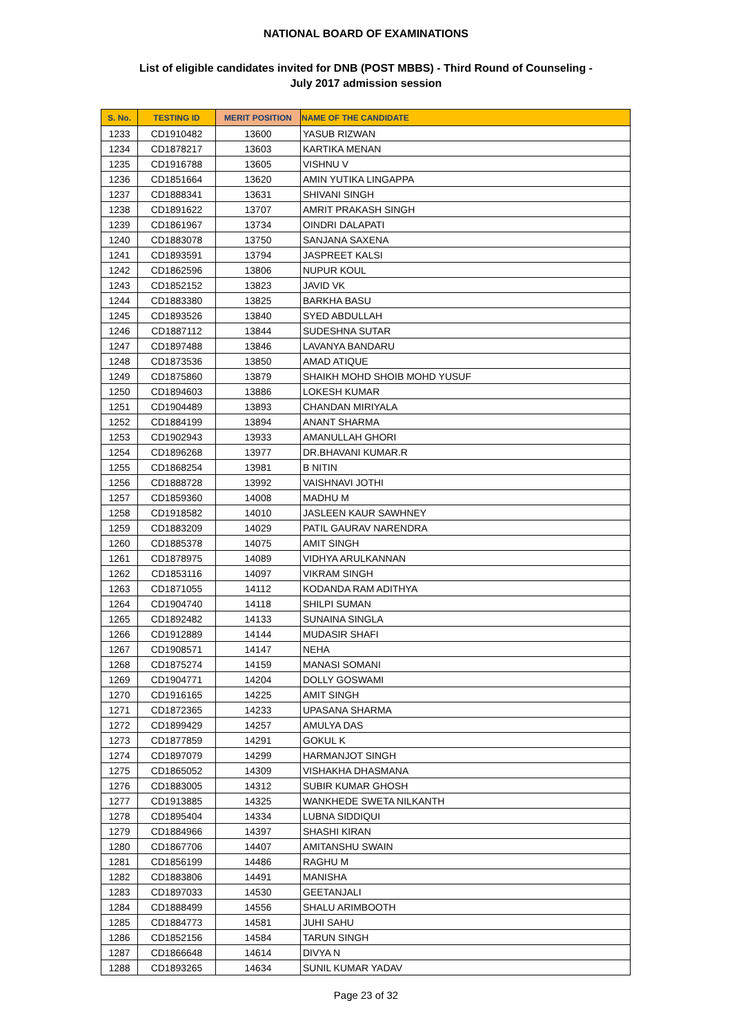NATIONAL BOARD OF EXAMINATIONS
List of eligible candidates invited for DNB (POST MBBS) - Third Round of Counseling -
July 2017 admission session
| S. No. | TESTING ID | MERIT POSITION | NAME OF THE CANDIDATE |
| --- | --- | --- | --- |
| 1233 | CD1910482 | 13600 | YASUB RIZWAN |
| 1234 | CD1878217 | 13603 | KARTIKA MENAN |
| 1235 | CD1916788 | 13605 | VISHNU V |
| 1236 | CD1851664 | 13620 | AMIN YUTIKA LINGAPPA |
| 1237 | CD1888341 | 13631 | SHIVANI SINGH |
| 1238 | CD1891622 | 13707 | AMRIT PRAKASH SINGH |
| 1239 | CD1861967 | 13734 | OINDRI DALAPATI |
| 1240 | CD1883078 | 13750 | SANJANA SAXENA |
| 1241 | CD1893591 | 13794 | JASPREET KALSI |
| 1242 | CD1862596 | 13806 | NUPUR KOUL |
| 1243 | CD1852152 | 13823 | JAVID VK |
| 1244 | CD1883380 | 13825 | BARKHA BASU |
| 1245 | CD1893526 | 13840 | SYED ABDULLAH |
| 1246 | CD1887112 | 13844 | SUDESHNA SUTAR |
| 1247 | CD1897488 | 13846 | LAVANYA BANDARU |
| 1248 | CD1873536 | 13850 | AMAD ATIQUE |
| 1249 | CD1875860 | 13879 | SHAIKH MOHD SHOIB MOHD YUSUF |
| 1250 | CD1894603 | 13886 | LOKESH KUMAR |
| 1251 | CD1904489 | 13893 | CHANDAN MIRIYALA |
| 1252 | CD1884199 | 13894 | ANANT SHARMA |
| 1253 | CD1902943 | 13933 | AMANULLAH GHORI |
| 1254 | CD1896268 | 13977 | DR.BHAVANI KUMAR.R |
| 1255 | CD1868254 | 13981 | B NITIN |
| 1256 | CD1888728 | 13992 | VAISHNAVI JOTHI |
| 1257 | CD1859360 | 14008 | MADHU M |
| 1258 | CD1918582 | 14010 | JASLEEN KAUR SAWHNEY |
| 1259 | CD1883209 | 14029 | PATIL GAURAV NARENDRA |
| 1260 | CD1885378 | 14075 | AMIT SINGH |
| 1261 | CD1878975 | 14089 | VIDHYA ARULKANNAN |
| 1262 | CD1853116 | 14097 | VIKRAM SINGH |
| 1263 | CD1871055 | 14112 | KODANDA RAM ADITHYA |
| 1264 | CD1904740 | 14118 | SHILPI SUMAN |
| 1265 | CD1892482 | 14133 | SUNAINA SINGLA |
| 1266 | CD1912889 | 14144 | MUDASIR SHAFI |
| 1267 | CD1908571 | 14147 | NEHA |
| 1268 | CD1875274 | 14159 | MANASI SOMANI |
| 1269 | CD1904771 | 14204 | DOLLY GOSWAMI |
| 1270 | CD1916165 | 14225 | AMIT SINGH |
| 1271 | CD1872365 | 14233 | UPASANA SHARMA |
| 1272 | CD1899429 | 14257 | AMULYA DAS |
| 1273 | CD1877859 | 14291 | GOKUL K |
| 1274 | CD1897079 | 14299 | HARMANJOT SINGH |
| 1275 | CD1865052 | 14309 | VISHAKHA DHASMANA |
| 1276 | CD1883005 | 14312 | SUBIR KUMAR GHOSH |
| 1277 | CD1913885 | 14325 | WANKHEDE SWETA NILKANTH |
| 1278 | CD1895404 | 14334 | LUBNA SIDDIQUI |
| 1279 | CD1884966 | 14397 | SHASHI KIRAN |
| 1280 | CD1867706 | 14407 | AMITANSHU SWAIN |
| 1281 | CD1856199 | 14486 | RAGHU M |
| 1282 | CD1883806 | 14491 | MANISHA |
| 1283 | CD1897033 | 14530 | GEETANJALI |
| 1284 | CD1888499 | 14556 | SHALU ARIMBOOTH |
| 1285 | CD1884773 | 14581 | JUHI SAHU |
| 1286 | CD1852156 | 14584 | TARUN SINGH |
| 1287 | CD1866648 | 14614 | DIVYA N |
| 1288 | CD1893265 | 14634 | SUNIL KUMAR YADAV |
Page 23 of 32